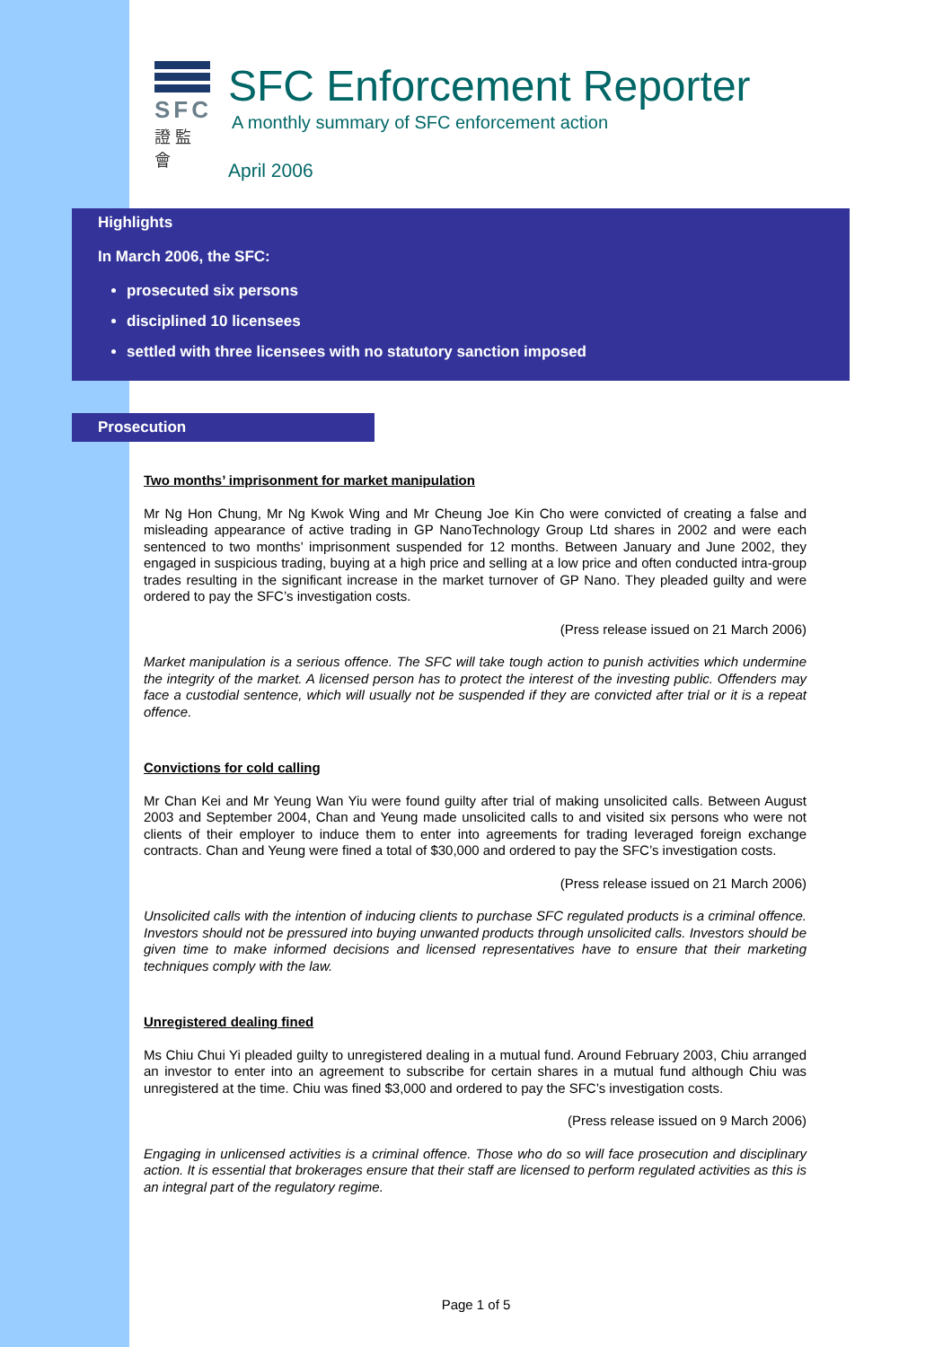SFC
證 監 會
SFC Enforcement Reporter
A monthly summary of SFC enforcement action
April 2006
Highlights
In March 2006, the SFC:
prosecuted six persons
disciplined 10 licensees
settled with three licensees with no statutory sanction imposed
Prosecution
Two months’ imprisonment for market manipulation
Mr Ng Hon Chung, Mr Ng Kwok Wing and Mr Cheung Joe Kin Cho were convicted of creating a false and misleading appearance of active trading in GP NanoTechnology Group Ltd shares in 2002 and were each sentenced to two months’ imprisonment suspended for 12 months. Between January and June 2002, they engaged in suspicious trading, buying at a high price and selling at a low price and often conducted intra-group trades resulting in the significant increase in the market turnover of GP Nano. They pleaded guilty and were ordered to pay the SFC’s investigation costs.
(Press release issued on 21 March 2006)
Market manipulation is a serious offence. The SFC will take tough action to punish activities which undermine the integrity of the market. A licensed person has to protect the interest of the investing public. Offenders may face a custodial sentence, which will usually not be suspended if they are convicted after trial or it is a repeat offence.
Convictions for cold calling
Mr Chan Kei and Mr Yeung Wan Yiu were found guilty after trial of making unsolicited calls. Between August 2003 and September 2004, Chan and Yeung made unsolicited calls to and visited six persons who were not clients of their employer to induce them to enter into agreements for trading leveraged foreign exchange contracts. Chan and Yeung were fined a total of $30,000 and ordered to pay the SFC’s investigation costs.
(Press release issued on 21 March 2006)
Unsolicited calls with the intention of inducing clients to purchase SFC regulated products is a criminal offence. Investors should not be pressured into buying unwanted products through unsolicited calls. Investors should be given time to make informed decisions and licensed representatives have to ensure that their marketing techniques comply with the law.
Unregistered dealing fined
Ms Chiu Chui Yi pleaded guilty to unregistered dealing in a mutual fund. Around February 2003, Chiu arranged an investor to enter into an agreement to subscribe for certain shares in a mutual fund although Chiu was unregistered at the time. Chiu was fined $3,000 and ordered to pay the SFC’s investigation costs.
(Press release issued on 9 March 2006)
Engaging in unlicensed activities is a criminal offence. Those who do so will face prosecution and disciplinary action. It is essential that brokerages ensure that their staff are licensed to perform regulated activities as this is an integral part of the regulatory regime.
Page 1 of 5